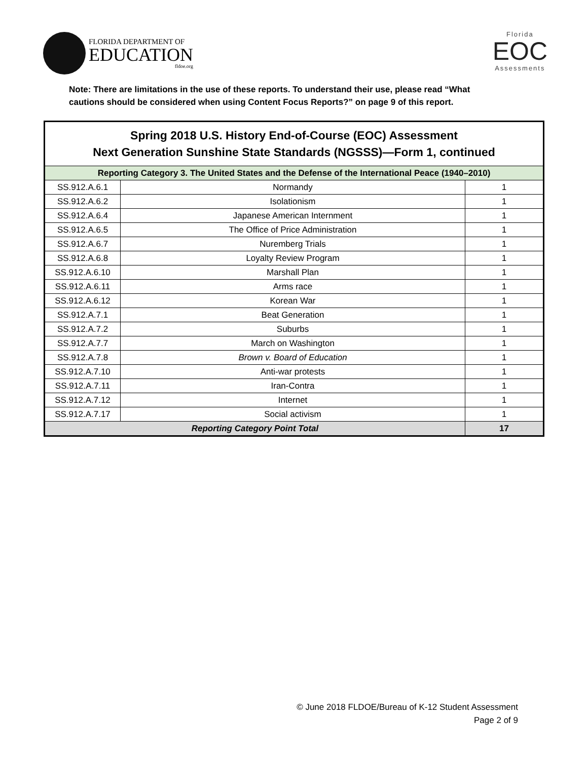FLORIDA DEPARTMENT OF
EDUCATION
fldoe.org
Florida
EOC
Assessments
Note: There are limitations in the use of these reports. To understand their use, please read “What cautions should be considered when using Content Focus Reports?” on page 9 of this report.
| Spring 2018 U.S. History End-of-Course (EOC) Assessment Next Generation Sunshine State Standards (NGSSS)—Form 1, continued | | |
| --- | --- | --- |
| Reporting Category 3. The United States and the Defense of the International Peace (1940–2010) | | |
| SS.912.A.6.1 | Normandy | 1 |
| SS.912.A.6.2 | Isolationism | 1 |
| SS.912.A.6.4 | Japanese American Internment | 1 |
| SS.912.A.6.5 | The Office of Price Administration | 1 |
| SS.912.A.6.7 | Nuremberg Trials | 1 |
| SS.912.A.6.8 | Loyalty Review Program | 1 |
| SS.912.A.6.10 | Marshall Plan | 1 |
| SS.912.A.6.11 | Arms race | 1 |
| SS.912.A.6.12 | Korean War | 1 |
| SS.912.A.7.1 | Beat Generation | 1 |
| SS.912.A.7.2 | Suburbs | 1 |
| SS.912.A.7.7 | March on Washington | 1 |
| SS.912.A.7.8 | Brown v. Board of Education | 1 |
| SS.912.A.7.10 | Anti-war protests | 1 |
| SS.912.A.7.11 | Iran-Contra | 1 |
| SS.912.A.7.12 | Internet | 1 |
| SS.912.A.7.17 | Social activism | 1 |
| Reporting Category Point Total | | 17 |
© June 2018 FLDOE/Bureau of K-12 Student Assessment
Page 2 of 9